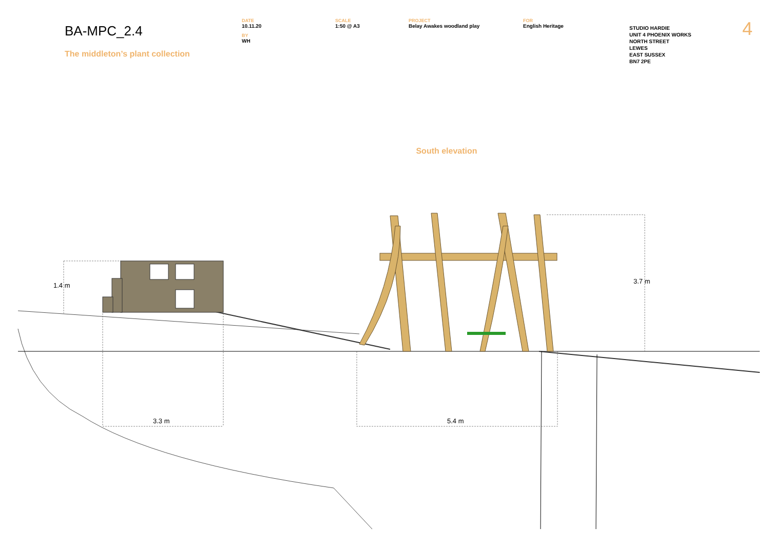BA-MPC_2.4
The middleton’s plant collection
DATE
10.11.20
BY
WH
SCALE
1:50 @ A3
PROJECT
Belay Awakes woodland play
FOR
English Heritage
STUDIO HARDIE
UNIT 4 PHOENIX WORKS
NORTH STREET
LEWES
EAST SUSSEX
BN7 2PE
4
South elevation
1.4 m
3.7 m
3.3 m 5.4 m